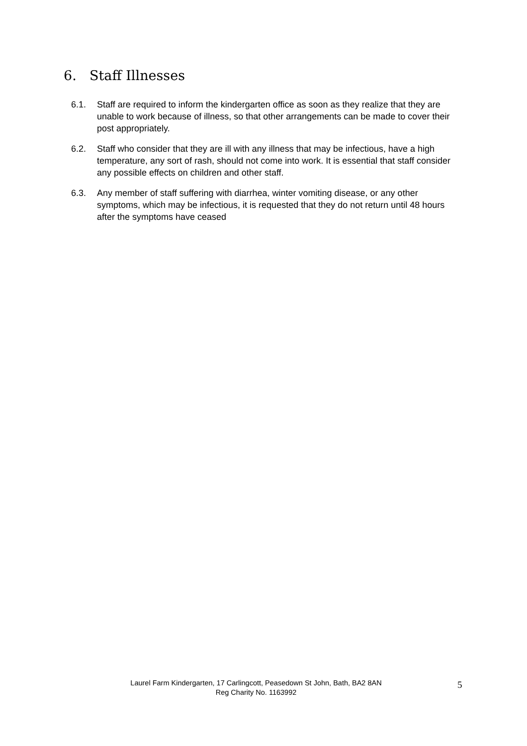6. Staff Illnesses
6.1. Staff are required to inform the kindergarten office as soon as they realize that they are unable to work because of illness, so that other arrangements can be made to cover their post appropriately.
6.2. Staff who consider that they are ill with any illness that may be infectious, have a high temperature, any sort of rash, should not come into work. It is essential that staff consider any possible effects on children and other staff.
6.3. Any member of staff suffering with diarrhea, winter vomiting disease, or any other symptoms, which may be infectious, it is requested that they do not return until 48 hours after the symptoms have ceased
Laurel Farm Kindergarten, 17 Carlingcott, Peasedown St John, Bath, BA2 8AN
Reg Charity No. 1163992
5